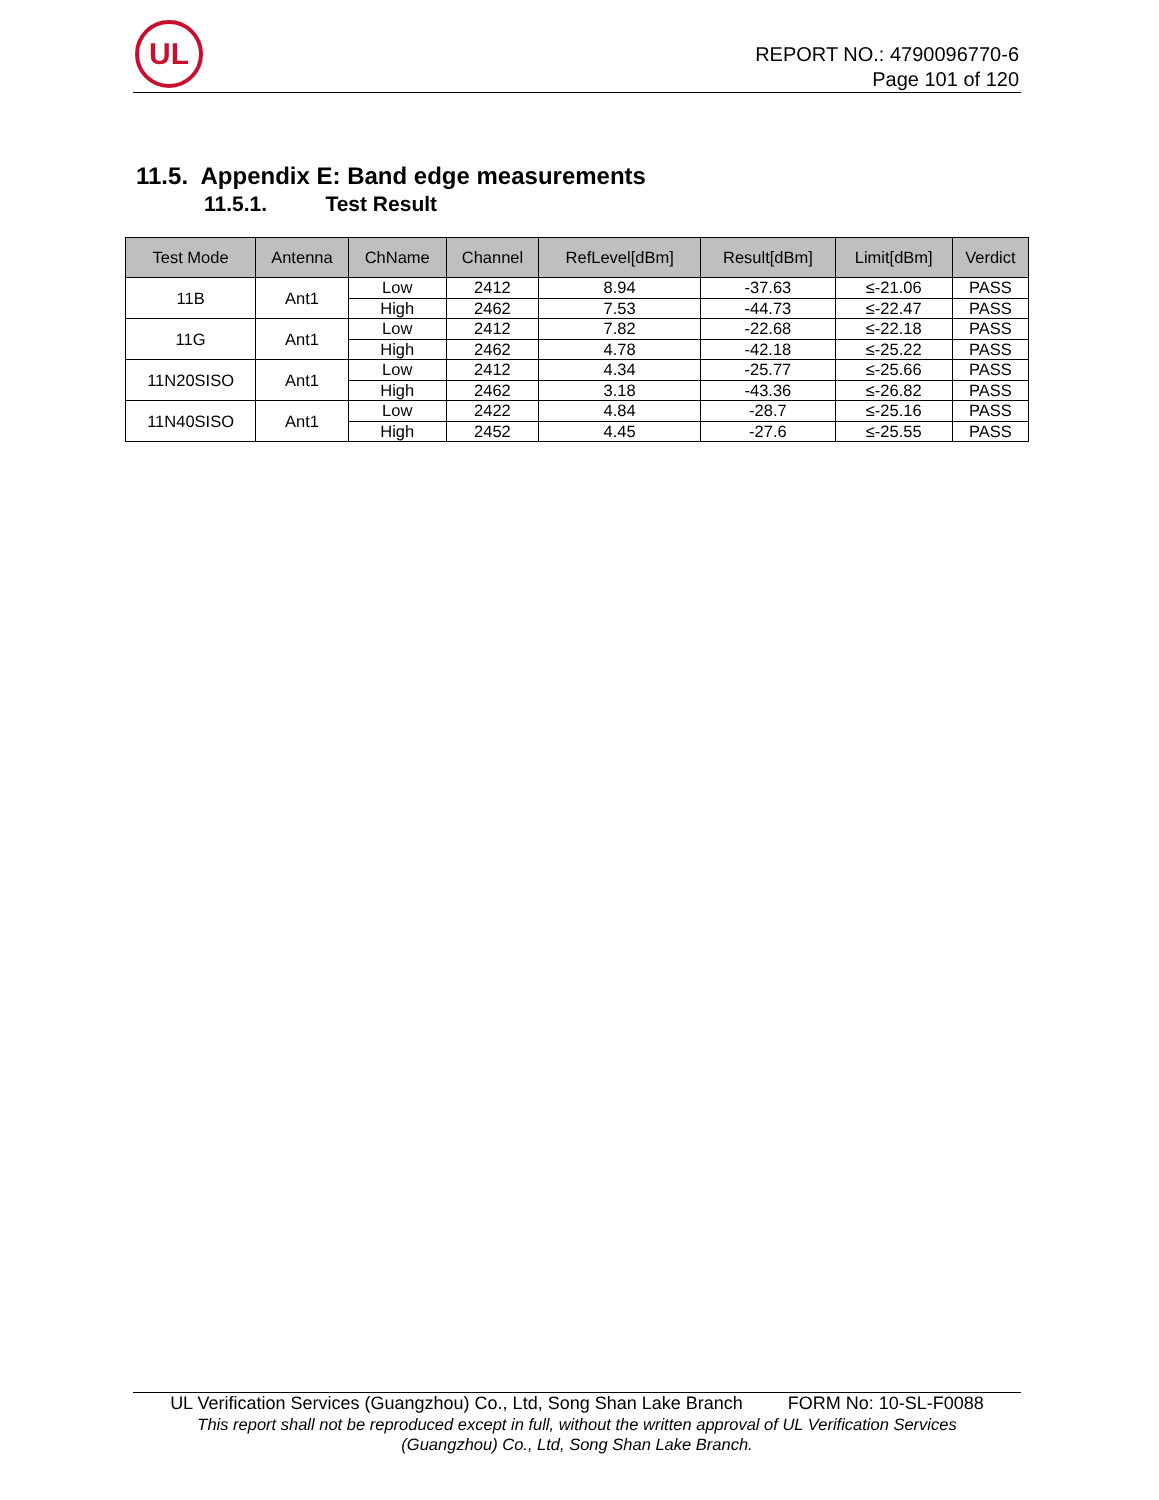UL
REPORT NO.: 4790096770-6
Page 101 of 120
11.5. Appendix E: Band edge measurements
11.5.1. Test Result
| Test Mode | Antenna | ChName | Channel | RefLevel[dBm] | Result[dBm] | Limit[dBm] | Verdict |
| --- | --- | --- | --- | --- | --- | --- | --- |
| 11B | Ant1 | Low | 2412 | 8.94 | -37.63 | ≤-21.06 | PASS |
| | | High | 2462 | 7.53 | -44.73 | ≤-22.47 | PASS |
| 11G | Ant1 | Low | 2412 | 7.82 | -22.68 | ≤-22.18 | PASS |
| | | High | 2462 | 4.78 | -42.18 | ≤-25.22 | PASS |
| 11N20SISO | Ant1 | Low | 2412 | 4.34 | -25.77 | ≤-25.66 | PASS |
| | | High | 2462 | 3.18 | -43.36 | ≤-26.82 | PASS |
| 11N40SISO | Ant1 | Low | 2422 | 4.84 | -28.7 | ≤-25.16 | PASS |
| | | High | 2452 | 4.45 | -27.6 | ≤-25.55 | PASS |
UL Verification Services (Guangzhou) Co., Ltd, Song Shan Lake Branch FORM No: 10-SL-F0088
This report shall not be reproduced except in full, without the written approval of UL Verification Services
(Guangzhou) Co., Ltd, Song Shan Lake Branch.